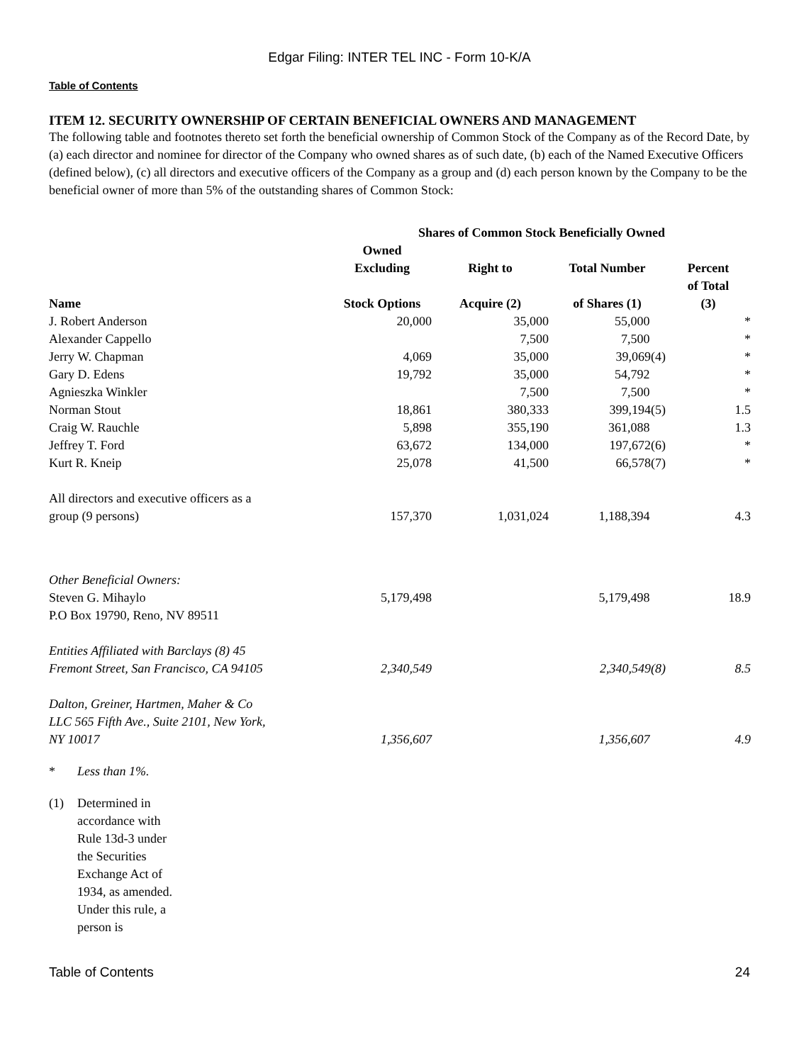Edgar Filing: INTER TEL INC - Form 10-K/A
Table of Contents
ITEM 12. SECURITY OWNERSHIP OF CERTAIN BENEFICIAL OWNERS AND MANAGEMENT
The following table and footnotes thereto set forth the beneficial ownership of Common Stock of the Company as of the Record Date, by (a) each director and nominee for director of the Company who owned shares as of such date, (b) each of the Named Executive Officers (defined below), (c) all directors and executive officers of the Company as a group and (d) each person known by the Company to be the beneficial owner of more than 5% of the outstanding shares of Common Stock:
| | Shares of Common Stock Beneficially Owned | | | |
| --- | --- | --- | --- | --- |
| Name | Owned Excluding Stock Options | Right to Acquire (2) | Total Number of Shares (1) | Percent of Total (3) |
| J. Robert Anderson | 20,000 | 35,000 | 55,000 | * |
| Alexander Cappello | | 7,500 | 7,500 | * |
| Jerry W. Chapman | 4,069 | 35,000 | 39,069(4) | * |
| Gary D. Edens | 19,792 | 35,000 | 54,792 | * |
| Agnieszka Winkler | | 7,500 | 7,500 | * |
| Norman Stout | 18,861 | 380,333 | 399,194(5) | 1.5 |
| Craig W. Rauchle | 5,898 | 355,190 | 361,088 | 1.3 |
| Jeffrey T. Ford | 63,672 | 134,000 | 197,672(6) | * |
| Kurt R. Kneip | 25,078 | 41,500 | 66,578(7) | * |
| All directors and executive officers as a group (9 persons) | 157,370 | 1,031,024 | 1,188,394 | 4.3 |
| Other Beneficial Owners: Steven G. Mihaylo | 5,179,498 | | 5,179,498 | 18.9 |
| P.O Box 19790, Reno, NV 89511 | | | | |
| Entities Affiliated with Barclays (8) 45 Fremont Street, San Francisco, CA 94105 | 2,340,549 | | 2,340,549(8) | 8.5 |
| Dalton, Greiner, Hartmen, Maher & Co LLC 565 Fifth Ave., Suite 2101, New York, NY 10017 | 1,356,607 | | 1,356,607 | 4.9 |
* Less than 1%.
(1) Determined in accordance with Rule 13d-3 under the Securities Exchange Act of 1934, as amended. Under this rule, a person is
Table of Contents 24